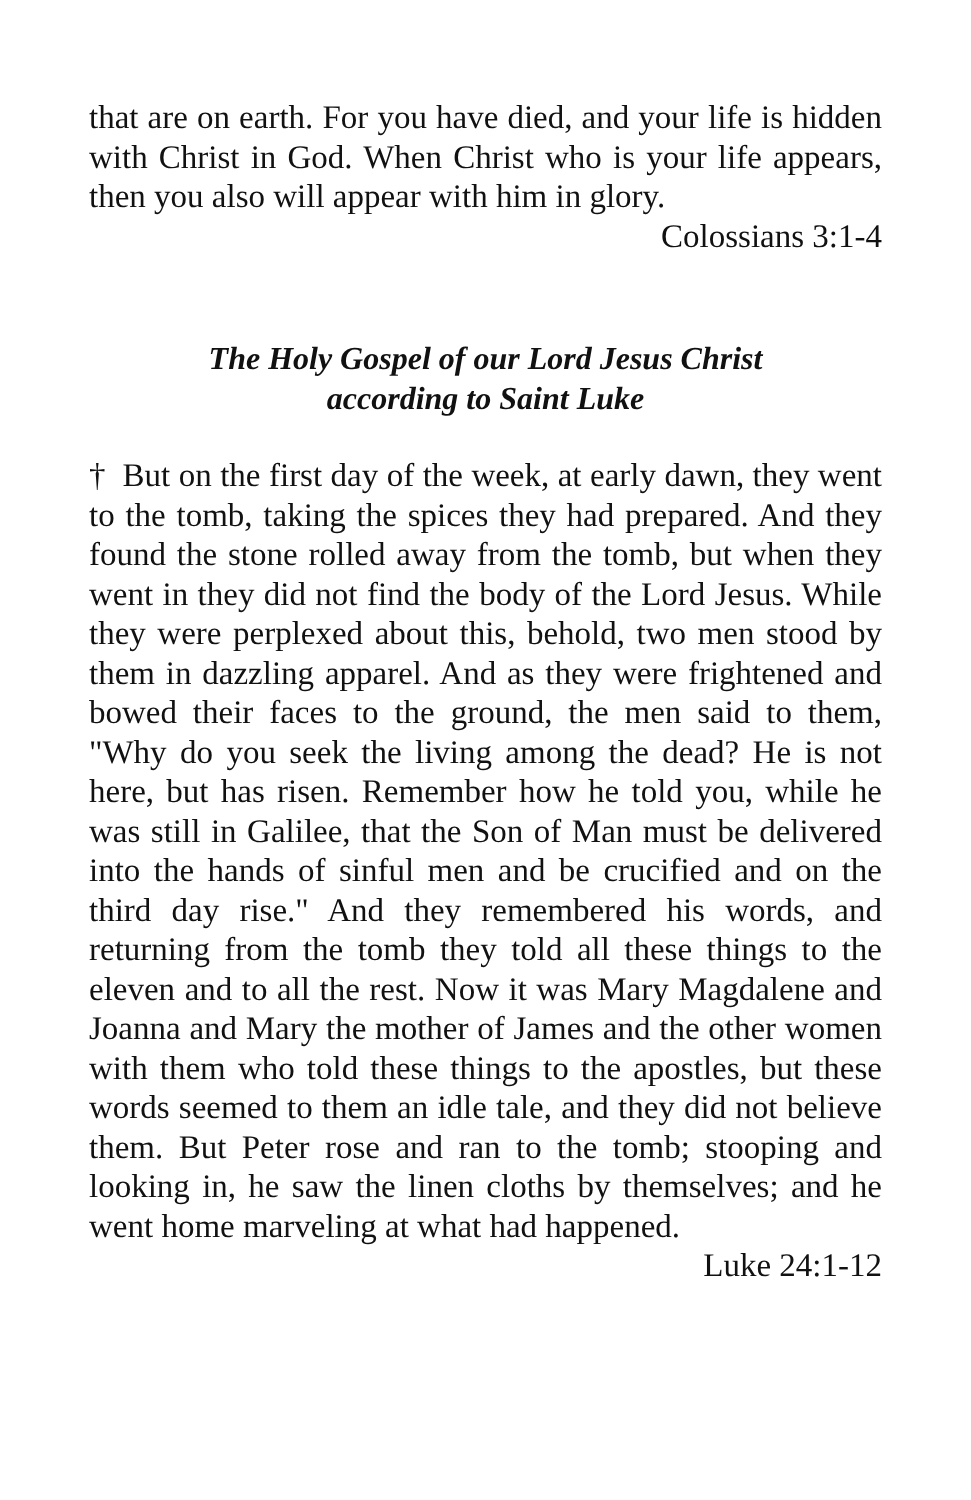that are on earth. For you have died, and your life is hidden with Christ in God. When Christ who is your life appears, then you also will appear with him in glory.
Colossians 3:1-4
The Holy Gospel of our Lord Jesus Christ
according to Saint Luke
† But on the first day of the week, at early dawn, they went to the tomb, taking the spices they had prepared. And they found the stone rolled away from the tomb, but when they went in they did not find the body of the Lord Jesus. While they were perplexed about this, behold, two men stood by them in dazzling apparel. And as they were frightened and bowed their faces to the ground, the men said to them, "Why do you seek the living among the dead? He is not here, but has risen. Remember how he told you, while he was still in Galilee, that the Son of Man must be delivered into the hands of sinful men and be crucified and on the third day rise." And they remembered his words, and returning from the tomb they told all these things to the eleven and to all the rest. Now it was Mary Magdalene and Joanna and Mary the mother of James and the other women with them who told these things to the apostles, but these words seemed to them an idle tale, and they did not believe them. But Peter rose and ran to the tomb; stooping and looking in, he saw the linen cloths by themselves; and he went home marveling at what had happened.
Luke 24:1-12